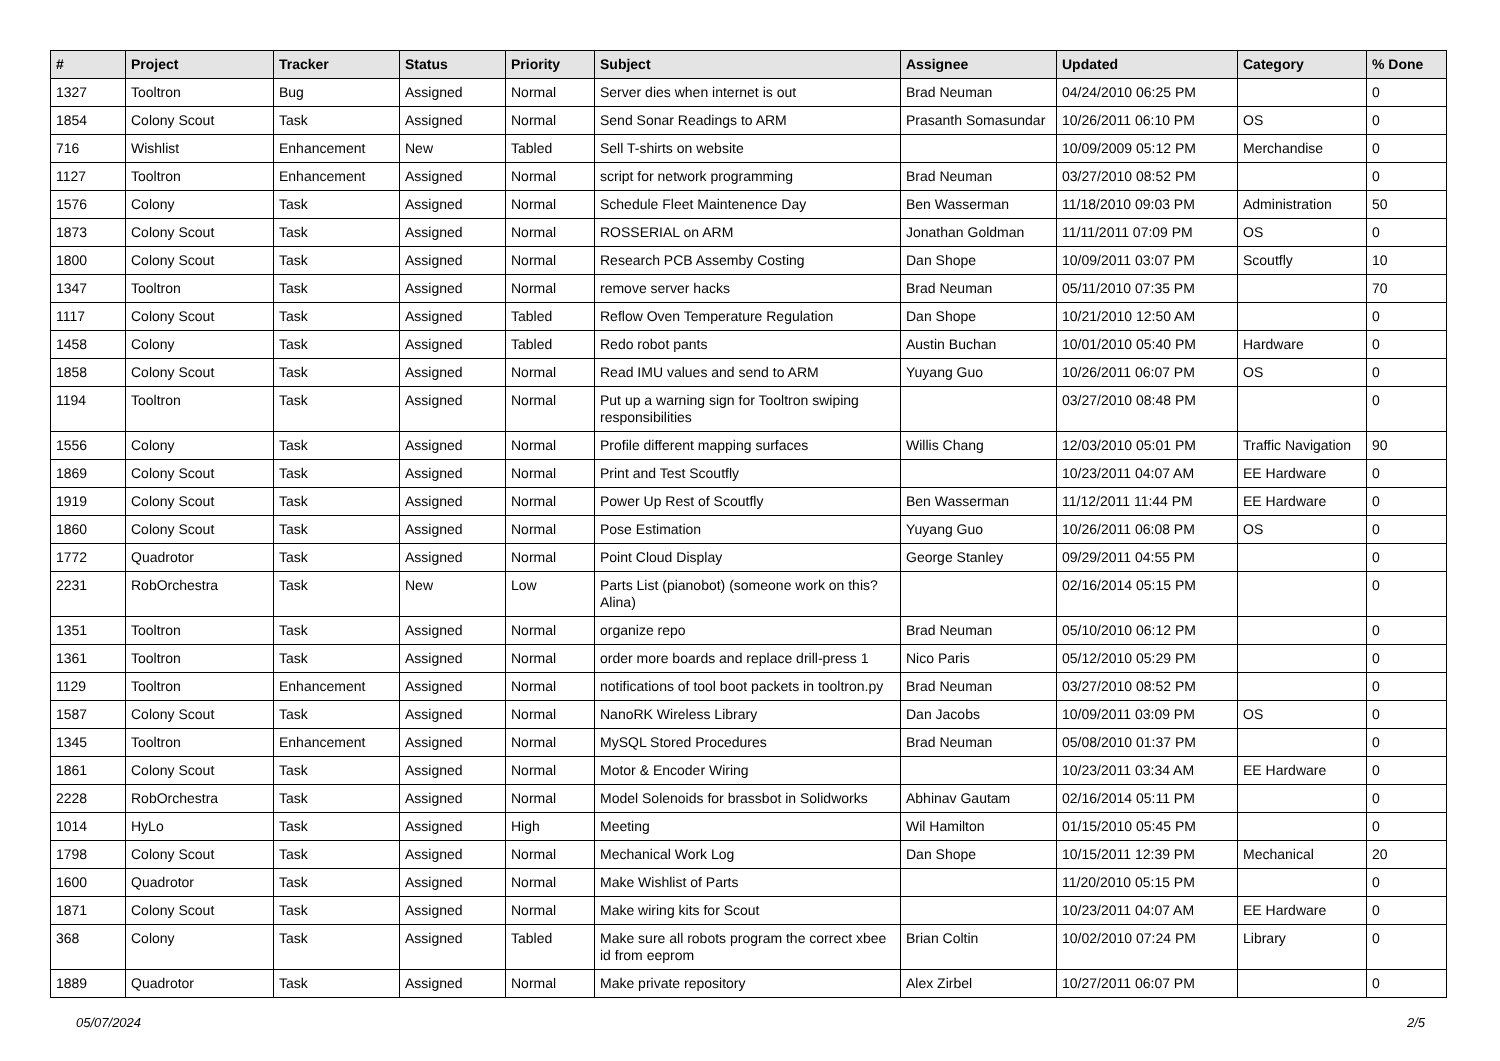| # | Project | Tracker | Status | Priority | Subject | Assignee | Updated | Category | % Done |
| --- | --- | --- | --- | --- | --- | --- | --- | --- | --- |
| 1327 | Tooltron | Bug | Assigned | Normal | Server dies when internet is out | Brad Neuman | 04/24/2010 06:25 PM | | 0 |
| 1854 | Colony Scout | Task | Assigned | Normal | Send Sonar Readings to ARM | Prasanth Somasundar | 10/26/2011 06:10 PM | OS | 0 |
| 716 | Wishlist | Enhancement | New | Tabled | Sell T-shirts on website | | 10/09/2009 05:12 PM | Merchandise | 0 |
| 1127 | Tooltron | Enhancement | Assigned | Normal | script for network programming | Brad Neuman | 03/27/2010 08:52 PM | | 0 |
| 1576 | Colony | Task | Assigned | Normal | Schedule Fleet Maintenence Day | Ben Wasserman | 11/18/2010 09:03 PM | Administration | 50 |
| 1873 | Colony Scout | Task | Assigned | Normal | ROSSERIAL on ARM | Jonathan Goldman | 11/11/2011 07:09 PM | OS | 0 |
| 1800 | Colony Scout | Task | Assigned | Normal | Research PCB Assemby Costing | Dan Shope | 10/09/2011 03:07 PM | Scoutfly | 10 |
| 1347 | Tooltron | Task | Assigned | Normal | remove server hacks | Brad Neuman | 05/11/2010 07:35 PM | | 70 |
| 1117 | Colony Scout | Task | Assigned | Tabled | Reflow Oven Temperature Regulation | Dan Shope | 10/21/2010 12:50 AM | | 0 |
| 1458 | Colony | Task | Assigned | Tabled | Redo robot pants | Austin Buchan | 10/01/2010 05:40 PM | Hardware | 0 |
| 1858 | Colony Scout | Task | Assigned | Normal | Read IMU values and send to ARM | Yuyang Guo | 10/26/2011 06:07 PM | OS | 0 |
| 1194 | Tooltron | Task | Assigned | Normal | Put up a warning sign for Tooltron swiping responsibilities | | 03/27/2010 08:48 PM | | 0 |
| 1556 | Colony | Task | Assigned | Normal | Profile different mapping surfaces | Willis Chang | 12/03/2010 05:01 PM | Traffic Navigation | 90 |
| 1869 | Colony Scout | Task | Assigned | Normal | Print and Test Scoutfly | | 10/23/2011 04:07 AM | EE Hardware | 0 |
| 1919 | Colony Scout | Task | Assigned | Normal | Power Up Rest of Scoutfly | Ben Wasserman | 11/12/2011 11:44 PM | EE Hardware | 0 |
| 1860 | Colony Scout | Task | Assigned | Normal | Pose Estimation | Yuyang Guo | 10/26/2011 06:08 PM | OS | 0 |
| 1772 | Quadrotor | Task | Assigned | Normal | Point Cloud Display | George Stanley | 09/29/2011 04:55 PM | | 0 |
| 2231 | RobOrchestra | Task | New | Low | Parts List (pianobot) (someone work on this? Alina) | | 02/16/2014 05:15 PM | | 0 |
| 1351 | Tooltron | Task | Assigned | Normal | organize repo | Brad Neuman | 05/10/2010 06:12 PM | | 0 |
| 1361 | Tooltron | Task | Assigned | Normal | order more boards and replace drill-press 1 | Nico Paris | 05/12/2010 05:29 PM | | 0 |
| 1129 | Tooltron | Enhancement | Assigned | Normal | notifications of tool boot packets in tooltron.py | Brad Neuman | 03/27/2010 08:52 PM | | 0 |
| 1587 | Colony Scout | Task | Assigned | Normal | NanoRK Wireless Library | Dan Jacobs | 10/09/2011 03:09 PM | OS | 0 |
| 1345 | Tooltron | Enhancement | Assigned | Normal | MySQL Stored Procedures | Brad Neuman | 05/08/2010 01:37 PM | | 0 |
| 1861 | Colony Scout | Task | Assigned | Normal | Motor & Encoder Wiring | | 10/23/2011 03:34 AM | EE Hardware | 0 |
| 2228 | RobOrchestra | Task | Assigned | Normal | Model Solenoids for brassbot in Solidworks | Abhinav Gautam | 02/16/2014 05:11 PM | | 0 |
| 1014 | HyLo | Task | Assigned | High | Meeting | Wil Hamilton | 01/15/2010 05:45 PM | | 0 |
| 1798 | Colony Scout | Task | Assigned | Normal | Mechanical Work Log | Dan Shope | 10/15/2011 12:39 PM | Mechanical | 20 |
| 1600 | Quadrotor | Task | Assigned | Normal | Make Wishlist of Parts | | 11/20/2010 05:15 PM | | 0 |
| 1871 | Colony Scout | Task | Assigned | Normal | Make wiring kits for Scout | | 10/23/2011 04:07 AM | EE Hardware | 0 |
| 368 | Colony | Task | Assigned | Tabled | Make sure all robots program the correct xbee id from eeprom | Brian Coltin | 10/02/2010 07:24 PM | Library | 0 |
| 1889 | Quadrotor | Task | Assigned | Normal | Make private repository | Alex Zirbel | 10/27/2011 06:07 PM | | 0 |
05/07/2024 2/5